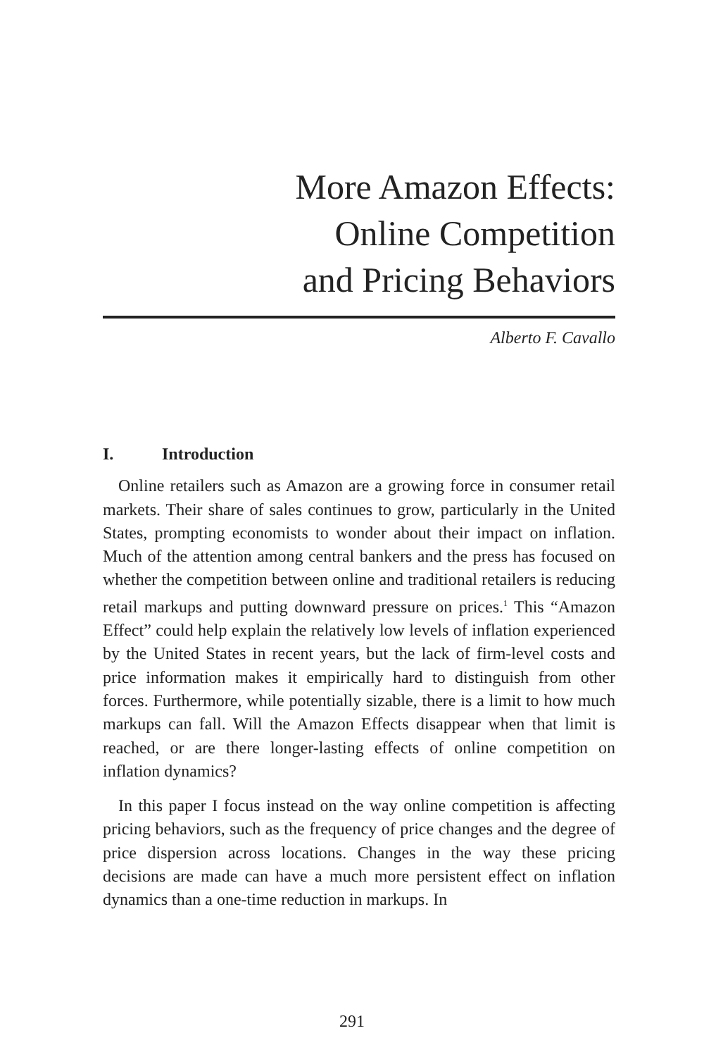More Amazon Effects:
Online Competition
and Pricing Behaviors
Alberto F. Cavallo
I. Introduction
Online retailers such as Amazon are a growing force in consumer retail markets. Their share of sales continues to grow, particularly in the United States, prompting economists to wonder about their impact on inflation. Much of the attention among central bankers and the press has focused on whether the competition between online and traditional retailers is reducing retail markups and putting downward pressure on prices.<sup>1</sup> This “Amazon Effect” could help explain the relatively low levels of inflation experienced by the United States in recent years, but the lack of firm-level costs and price information makes it empirically hard to distinguish from other forces. Furthermore, while potentially sizable, there is a limit to how much markups can fall. Will the Amazon Effects disappear when that limit is reached, or are there longer-lasting effects of online competition on inflation dynamics?
In this paper I focus instead on the way online competition is affecting pricing behaviors, such as the frequency of price changes and the degree of price dispersion across locations. Changes in the way these pricing decisions are made can have a much more persistent effect on inflation dynamics than a one-time reduction in markups. In
291